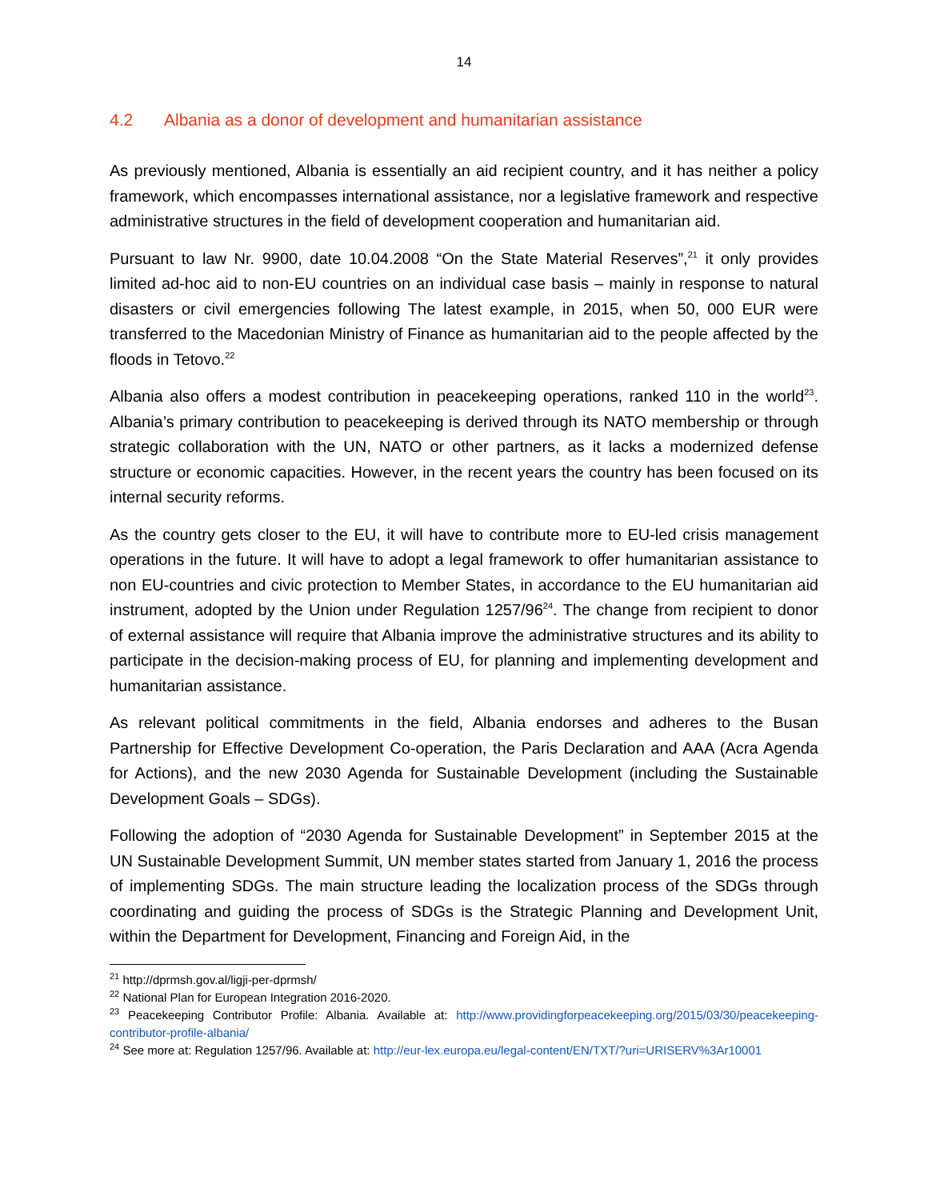14
4.2 Albania as a donor of development and humanitarian assistance
As previously mentioned, Albania is essentially an aid recipient country, and it has neither a policy framework, which encompasses international assistance, nor a legislative framework and respective administrative structures in the field of development cooperation and humanitarian aid.
Pursuant to law Nr. 9900, date 10.04.2008 “On the State Material Reserves”,<sup>21</sup> it only provides limited ad-hoc aid to non-EU countries on an individual case basis – mainly in response to natural disasters or civil emergencies following The latest example, in 2015, when 50, 000 EUR were transferred to the Macedonian Ministry of Finance as humanitarian aid to the people affected by the floods in Tetovo.<sup>22</sup>
Albania also offers a modest contribution in peacekeeping operations, ranked 110 in the world<sup>23</sup>. Albania’s primary contribution to peacekeeping is derived through its NATO membership or through strategic collaboration with the UN, NATO or other partners, as it lacks a modernized defense structure or economic capacities. However, in the recent years the country has been focused on its internal security reforms.
As the country gets closer to the EU, it will have to contribute more to EU-led crisis management operations in the future. It will have to adopt a legal framework to offer humanitarian assistance to non EU-countries and civic protection to Member States, in accordance to the EU humanitarian aid instrument, adopted by the Union under Regulation 1257/96<sup>24</sup>. The change from recipient to donor of external assistance will require that Albania improve the administrative structures and its ability to participate in the decision-making process of EU, for planning and implementing development and humanitarian assistance.
As relevant political commitments in the field, Albania endorses and adheres to the Busan Partnership for Effective Development Co-operation, the Paris Declaration and AAA (Acra Agenda for Actions), and the new 2030 Agenda for Sustainable Development (including the Sustainable Development Goals – SDGs).
Following the adoption of “2030 Agenda for Sustainable Development” in September 2015 at the UN Sustainable Development Summit, UN member states started from January 1, 2016 the process of implementing SDGs. The main structure leading the localization process of the SDGs through coordinating and guiding the process of SDGs is the Strategic Planning and Development Unit, within the Department for Development, Financing and Foreign Aid, in the
<sup>21</sup> http://dprmsh.gov.al/ligji-per-dprmsh/
<sup>22</sup> National Plan for European Integration 2016-2020.
<sup>23</sup> Peacekeeping Contributor Profile: Albania. Available at: http://www.providingforpeacekeeping.org/2015/03/30/peacekeeping-contributor-profile-albania/
<sup>24</sup> See more at: Regulation 1257/96. Available at: http://eur-lex.europa.eu/legal-content/EN/TXT/?uri=URISERV%3Ar10001